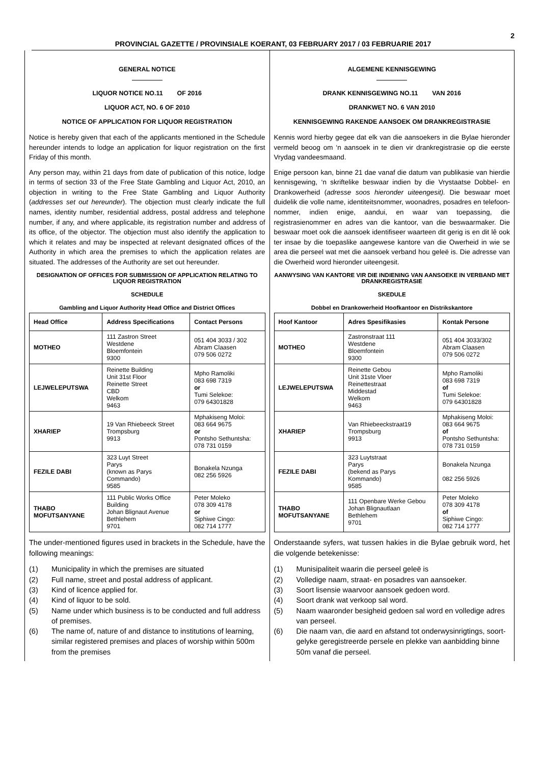2
PROVINCIAL GAZETTE / PROVINSIALE KOERANT, 03 FEBRUARY 2017 / 03 FEBRUARIE 2017
GENERAL NOTICE
LIQUOR NOTICE NO.11 OF 2016
LIQUOR ACT, NO. 6 OF 2010
NOTICE OF APPLICATION FOR LIQUOR REGISTRATION
Notice is hereby given that each of the applicants mentioned in the Schedule hereunder intends to lodge an application for liquor registration on the first Friday of this month.
Any person may, within 21 days from date of publication of this notice, lodge in terms of section 33 of the Free State Gambling and Liquor Act, 2010, an objection in writing to the Free State Gambling and Liquor Authority (addresses set out hereunder). The objection must clearly indicate the full names, identity number, residential address, postal address and telephone number, if any, and where applicable, its registration number and address of its office, of the objector. The objection must also identify the application to which it relates and may be inspected at relevant designated offices of the Authority in which area the premises to which the application relates are situated. The addresses of the Authority are set out hereunder.
DESIGNATION OF OFFICES FOR SUBMISSION OF APPLICATION RELATING TO LIQUOR REGISTRATION
SCHEDULE
Gambling and Liquor Authority Head Office and District Offices
| Head Office | Address Specifications | Contact Persons |
| --- | --- | --- |
| MOTHEO | 111 Zastron Street Westdene Bloemfontein 9300 | 051 404 3033 / 302 Abram Claasen 079 506 0272 |
| LEJWELEPUTSWA | Reinette Building Unit 31st Floor Reinette Street CBD Welkom 9463 | Mpho Ramoliki 083 698 7319 or Tumi Selekoe: 079 64301828 |
| XHARIEP | 19 Van Rhiebeeck Street Trompsburg 9913 | Mphakiseng Moloi: 083 664 9675 or Pontsho Sethuntsha: 078 731 0159 |
| FEZILE DABI | 323 Luyt Street Parys (known as Parys Commando) 9585 | Bonakela Nzunga 082 256 5926 |
| THABO MOFUTSANYANE | 111 Public Works Office Building Johan Blignaut Avenue Bethlehem 9701 | Peter Moleko 078 309 4178 or Siphiwe Cingo: 082 714 1777 |
The under-mentioned figures used in brackets in the Schedule, have the following meanings:
(1) Municipality in which the premises are situated
(2) Full name, street and postal address of applicant.
(3) Kind of licence applied for.
(4) Kind of liquor to be sold.
(5) Name under which business is to be conducted and full address of premises.
(6) The name of, nature of and distance to institutions of learning, similar registered premises and places of worship within 500m from the premises
ALGEMENE KENNISGEWING
DRANK KENNISGEWING NO.11 VAN 2016
DRANKWET NO. 6 VAN 2010
KENNISGEWING RAKENDE AANSOEK OM DRANKREGISTRASIE
Kennis word hierby gegee dat elk van die aansoekers in die Bylae hieronder vermeld beoog om ‘n aansoek in te dien vir drankregistrasie op die eerste Vrydag vandeesmaand.
Enige persoon kan, binne 21 dae vanaf die datum van publikasie van hierdie kennisgewing, ‘n skriftelike beswaar indien by die Vrystaatse Dobbel- en Drankowerheid (adresse soos hieronder uiteengesit). Die beswaar moet duidelik die volle name, identiteitsnommer, woonadres, posadres en telefoon-nommer, indien enige, aandui, en waar van toepassing, die registrasienommer en adres van die kantoor, van die beswaarmaker. Die beswaar moet ook die aansoek identifiseer waarteen dit gerig is en dit lê ook ter insae by die toepaslike aangewese kantore van die Owerheid in wie se area die perseel wat met die aansoek verband hou geleë is. Die adresse van die Owerheid word hieronder uiteengesit.
AANWYSING VAN KANTORE VIR DIE INDIENING VAN AANSOEKE IN VERBAND MET DRANKREGISTRASIE
SKEDULE
Dobbel en Drankowerheid Hoofkantoor en Distrikskantore
| Hoof Kantoor | Adres Spesifikasies | Kontak Persone |
| --- | --- | --- |
| MOTHEO | Zastronstraat 111 Westdene Bloemfontein 9300 | 051 404 3033/302 Abram Claasen 079 506 0272 |
| LEJWELEPUTSWA | Reinette Gebou Unit 31ste Vloer Reinettestraat Middestad Welkom 9463 | Mpho Ramoliki 083 698 7319 of Tumi Selekoe: 079 64301828 |
| XHARIEP | Van Rhiebeeckstraat19 Trompsburg 9913 | Mphakiseng Moloi: 083 664 9675 of Pontsho Sethuntsha: 078 731 0159 |
| FEZILE DABI | 323 Luytstraat Parys (bekend as Parys Kommando) 9585 | Bonakela Nzunga 082 256 5926 |
| THABO MOFUTSANYANE | 111 Openbare Werke Gebou Johan Blignautlaan Bethlehem 9701 | Peter Moleko 078 309 4178 of Siphiwe Cingo: 082 714 1777 |
Onderstaande syfers, wat tussen hakies in die Bylae gebruik word, het die volgende betekenisse:
(1) Munisipaliteit waarin die perseel geleë is
(2) Volledige naam, straat- en posadres van aansoeker.
(3) Soort lisensie waarvoor aansoek gedoen word.
(4) Soort drank wat verkoop sal word.
(5) Naam waaronder besigheid gedoen sal word en volledige adres van perseel.
(6) Die naam van, die aard en afstand tot onderwysinrigtings, soort-gelyke geregistreerde persele en plekke van aanbidding binne 50m vanaf die perseel.